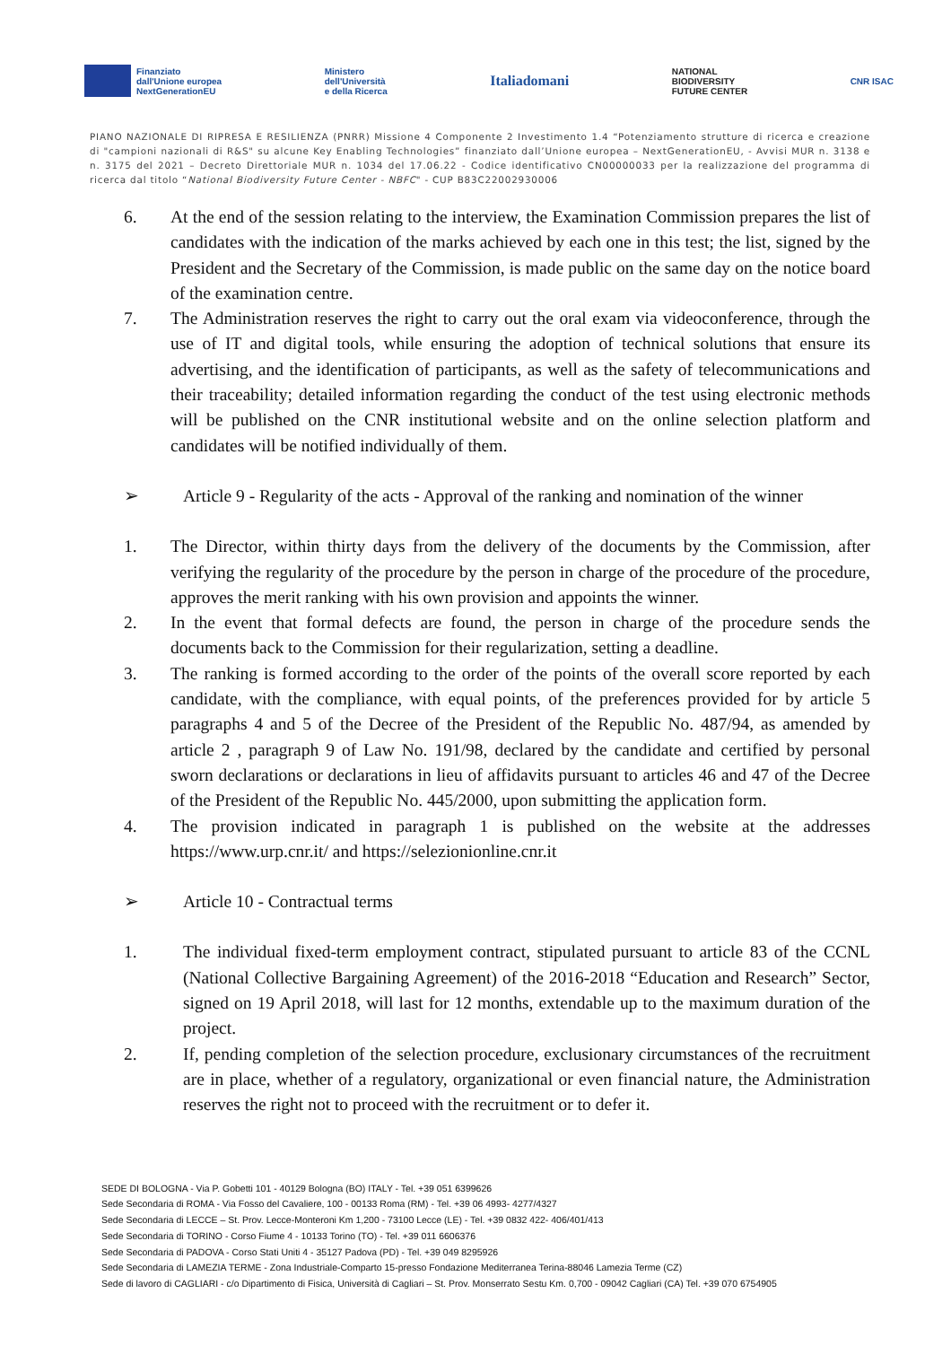Finanziato
dall'Unione europea
NextGenerationEU
Ministero
dell'Università
e della Ricerca
Italiadomani
NATIONAL
BIODIVERSITY
FUTURE CENTER
CNR ISAC
PIANO NAZIONALE DI RIPRESA E RESILIENZA (PNRR) Missione 4 Componente 2 Investimento 1.4 “Potenziamento strutture di ricerca e creazione di "campioni nazionali di R&S" su alcune Key Enabling Technologies” finanziato dall’Unione europea – NextGenerationEU, - Avvisi MUR n. 3138 e n. 3175 del 2021 – Decreto Direttoriale MUR n. 1034 del 17.06.22 - Codice identificativo CN00000033 per la realizzazione del programma di ricerca dal titolo “National Biodiversity Future Center - NBFC" - CUP B83C22002930006
6. At the end of the session relating to the interview, the Examination Commission prepares the list of candidates with the indication of the marks achieved by each one in this test; the list, signed by the President and the Secretary of the Commission, is made public on the same day on the notice board of the examination centre.
7. The Administration reserves the right to carry out the oral exam via videoconference, through the use of IT and digital tools, while ensuring the adoption of technical solutions that ensure its advertising, and the identification of participants, as well as the safety of telecommunications and their traceability; detailed information regarding the conduct of the test using electronic methods will be published on the CNR institutional website and on the online selection platform and candidates will be notified individually of them.
➢ Article 9 - Regularity of the acts - Approval of the ranking and nomination of the winner
1. The Director, within thirty days from the delivery of the documents by the Commission, after verifying the regularity of the procedure by the person in charge of the procedure of the procedure, approves the merit ranking with his own provision and appoints the winner.
2. In the event that formal defects are found, the person in charge of the procedure sends the documents back to the Commission for their regularization, setting a deadline.
3. The ranking is formed according to the order of the points of the overall score reported by each candidate, with the compliance, with equal points, of the preferences provided for by article 5 paragraphs 4 and 5 of the Decree of the President of the Republic No. 487/94, as amended by article 2 , paragraph 9 of Law No. 191/98, declared by the candidate and certified by personal sworn declarations or declarations in lieu of affidavits pursuant to articles 46 and 47 of the Decree of the President of the Republic No. 445/2000, upon submitting the application form.
4. The provision indicated in paragraph 1 is published on the website at the addresses https://www.urp.cnr.it/ and https://selezionionline.cnr.it
➢ Article 10 - Contractual terms
1. The individual fixed-term employment contract, stipulated pursuant to article 83 of the CCNL (National Collective Bargaining Agreement) of the 2016-2018 “Education and Research” Sector, signed on 19 April 2018, will last for 12 months, extendable up to the maximum duration of the project.
2. If, pending completion of the selection procedure, exclusionary circumstances of the recruitment are in place, whether of a regulatory, organizational or even financial nature, the Administration reserves the right not to proceed with the recruitment or to defer it.
SEDE DI BOLOGNA - Via P. Gobetti 101 - 40129 Bologna (BO) ITALY - Tel. +39 051 6399626
Sede Secondaria di ROMA - Via Fosso del Cavaliere, 100 - 00133 Roma (RM) - Tel. +39 06 4993- 4277/4327
Sede Secondaria di LECCE – St. Prov. Lecce-Monteroni Km 1,200 - 73100 Lecce (LE) - Tel. +39 0832 422- 406/401/413
Sede Secondaria di TORINO - Corso Fiume 4 - 10133 Torino (TO) - Tel. +39 011 6606376
Sede Secondaria di PADOVA - Corso Stati Uniti 4 - 35127 Padova (PD) - Tel. +39 049 8295926
Sede Secondaria di LAMEZIA TERME - Zona Industriale-Comparto 15-presso Fondazione Mediterranea Terina-88046 Lamezia Terme (CZ)
Sede di lavoro di CAGLIARI - c/o Dipartimento di Fisica, Università di Cagliari – St. Prov. Monserrato Sestu Km. 0,700 - 09042 Cagliari (CA) Tel. +39 070 6754905